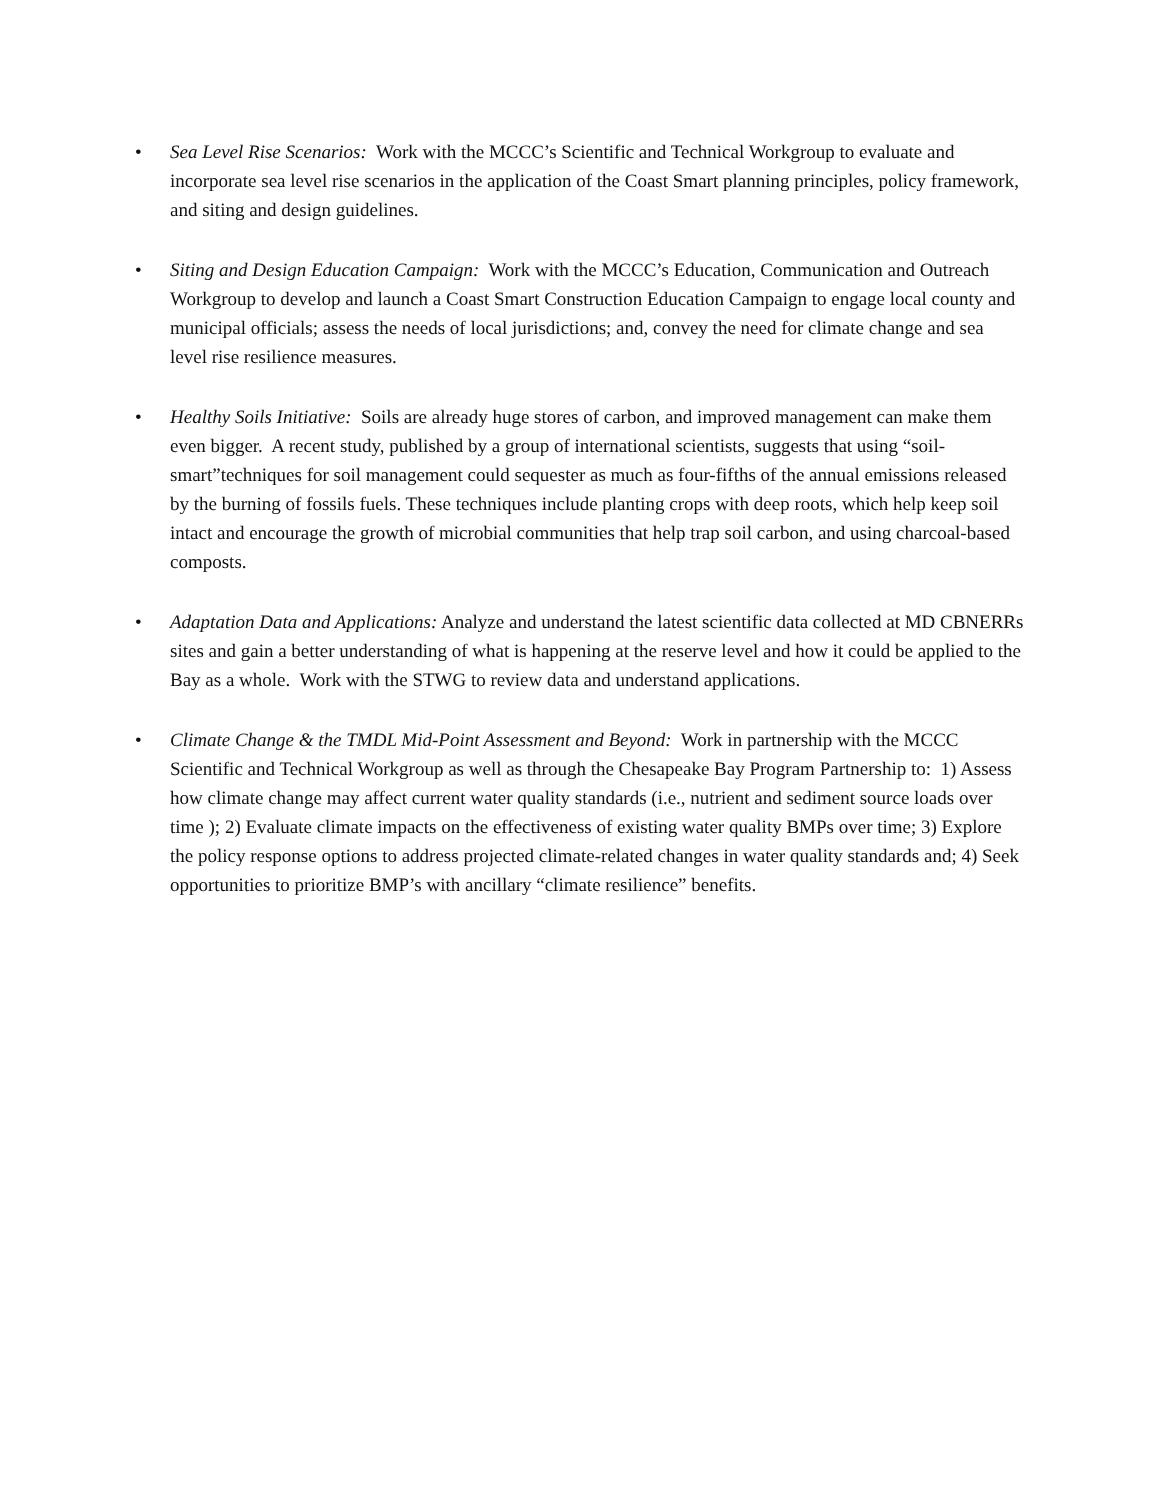• Sea Level Rise Scenarios: Work with the MCCC’s Scientific and Technical Workgroup to evaluate and incorporate sea level rise scenarios in the application of the Coast Smart planning principles, policy framework, and siting and design guidelines.
• Siting and Design Education Campaign: Work with the MCCC’s Education, Communication and Outreach Workgroup to develop and launch a Coast Smart Construction Education Campaign to engage local county and municipal officials; assess the needs of local jurisdictions; and, convey the need for climate change and sea level rise resilience measures.
• Healthy Soils Initiative: Soils are already huge stores of carbon, and improved management can make them even bigger. A recent study, published by a group of international scientists, suggests that using “soil-smart”techniques for soil management could sequester as much as four-fifths of the annual emissions released by the burning of fossils fuels. These techniques include planting crops with deep roots, which help keep soil intact and encourage the growth of microbial communities that help trap soil carbon, and using charcoal-based composts.
• Adaptation Data and Applications: Analyze and understand the latest scientific data collected at MD CBNERRs sites and gain a better understanding of what is happening at the reserve level and how it could be applied to the Bay as a whole. Work with the STWG to review data and understand applications.
• Climate Change & the TMDL Mid-Point Assessment and Beyond: Work in partnership with the MCCC Scientific and Technical Workgroup as well as through the Chesapeake Bay Program Partnership to: 1) Assess how climate change may affect current water quality standards (i.e., nutrient and sediment source loads over time ); 2) Evaluate climate impacts on the effectiveness of existing water quality BMPs over time; 3) Explore the policy response options to address projected climate-related changes in water quality standards and; 4) Seek opportunities to prioritize BMP’s with ancillary “climate resilience” benefits.